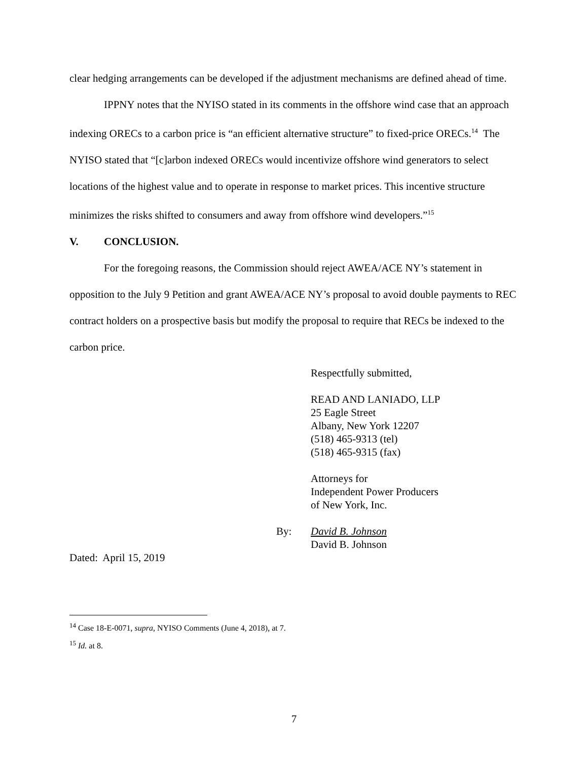clear hedging arrangements can be developed if the adjustment mechanisms are defined ahead of time.
IPPNY notes that the NYISO stated in its comments in the offshore wind case that an approach indexing ORECs to a carbon price is “an efficient alternative structure” to fixed-price ORECs.<sup>14</sup> The NYISO stated that “[c]arbon indexed ORECs would incentivize offshore wind generators to select locations of the highest value and to operate in response to market prices. This incentive structure minimizes the risks shifted to consumers and away from offshore wind developers.”<sup>15</sup>
V. CONCLUSION.
For the foregoing reasons, the Commission should reject AWEA/ACE NY’s statement in opposition to the July 9 Petition and grant AWEA/ACE NY’s proposal to avoid double payments to REC contract holders on a prospective basis but modify the proposal to require that RECs be indexed to the carbon price.
Respectfully submitted,
READ AND LANIADO, LLP
25 Eagle Street
Albany, New York 12207
(518) 465-9313 (tel)
(518) 465-9315 (fax)
Attorneys for
Independent Power Producers
of New York, Inc.
By: David B. Johnson
David B. Johnson
Dated: April 15, 2019
<sup>14</sup> Case 18-E-0071, supra, NYISO Comments (June 4, 2018), at 7.
<sup>15</sup> Id. at 8.
7